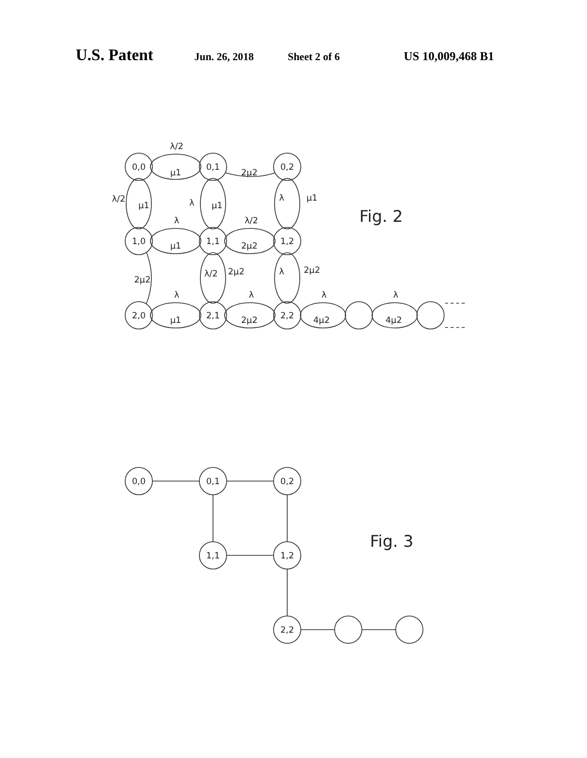U.S. Patent Jun. 26, 2018 Sheet 2 of 6 US 10,009,468 B1
0,0
0,1
0,2
1,0
1,1
1,2
2,0
2,1
2,2
λ/2
μ1
2μ2
λ/2
μ1
λ
μ1
λ
μ1
λ
λ/2
μ1
2μ2
2μ2
λ/2
2μ2
λ
2μ2
λ
λ
λ
λ
μ1
2μ2
4μ2
4μ2
Fig. 2
0,0
0,1
0,2
1,1
1,2
2,2
Fig. 3